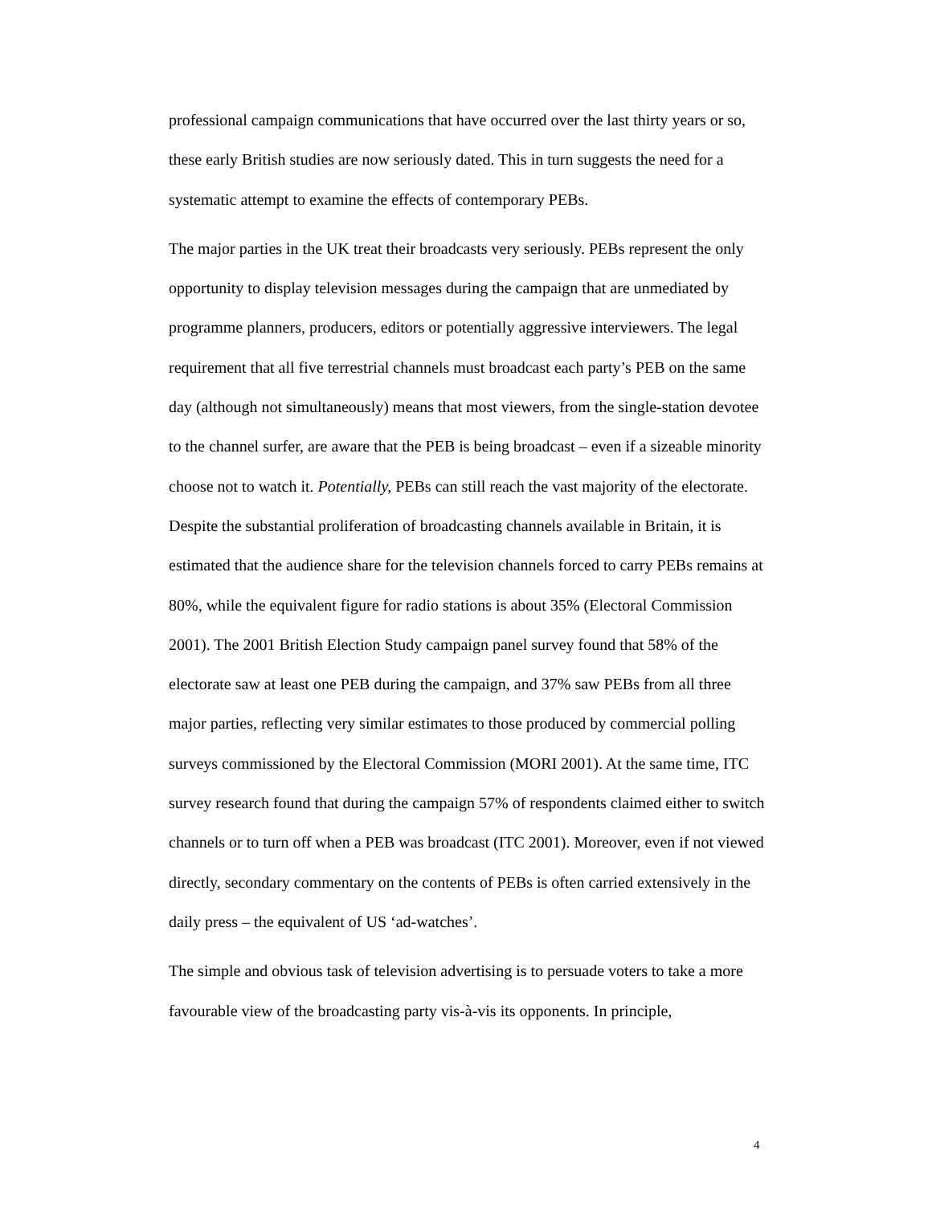professional campaign communications that have occurred over the last thirty years or so, these early British studies are now seriously dated. This in turn suggests the need for a systematic attempt to examine the effects of contemporary PEBs.
The major parties in the UK treat their broadcasts very seriously. PEBs represent the only opportunity to display television messages during the campaign that are unmediated by programme planners, producers, editors or potentially aggressive interviewers. The legal requirement that all five terrestrial channels must broadcast each party’s PEB on the same day (although not simultaneously) means that most viewers, from the single-station devotee to the channel surfer, are aware that the PEB is being broadcast – even if a sizeable minority choose not to watch it. Potentially, PEBs can still reach the vast majority of the electorate. Despite the substantial proliferation of broadcasting channels available in Britain, it is estimated that the audience share for the television channels forced to carry PEBs remains at 80%, while the equivalent figure for radio stations is about 35% (Electoral Commission 2001). The 2001 British Election Study campaign panel survey found that 58% of the electorate saw at least one PEB during the campaign, and 37% saw PEBs from all three major parties, reflecting very similar estimates to those produced by commercial polling surveys commissioned by the Electoral Commission (MORI 2001). At the same time, ITC survey research found that during the campaign 57% of respondents claimed either to switch channels or to turn off when a PEB was broadcast (ITC 2001). Moreover, even if not viewed directly, secondary commentary on the contents of PEBs is often carried extensively in the daily press – the equivalent of US ‘ad-watches’.
The simple and obvious task of television advertising is to persuade voters to take a more favourable view of the broadcasting party vis-à-vis its opponents. In principle,
4